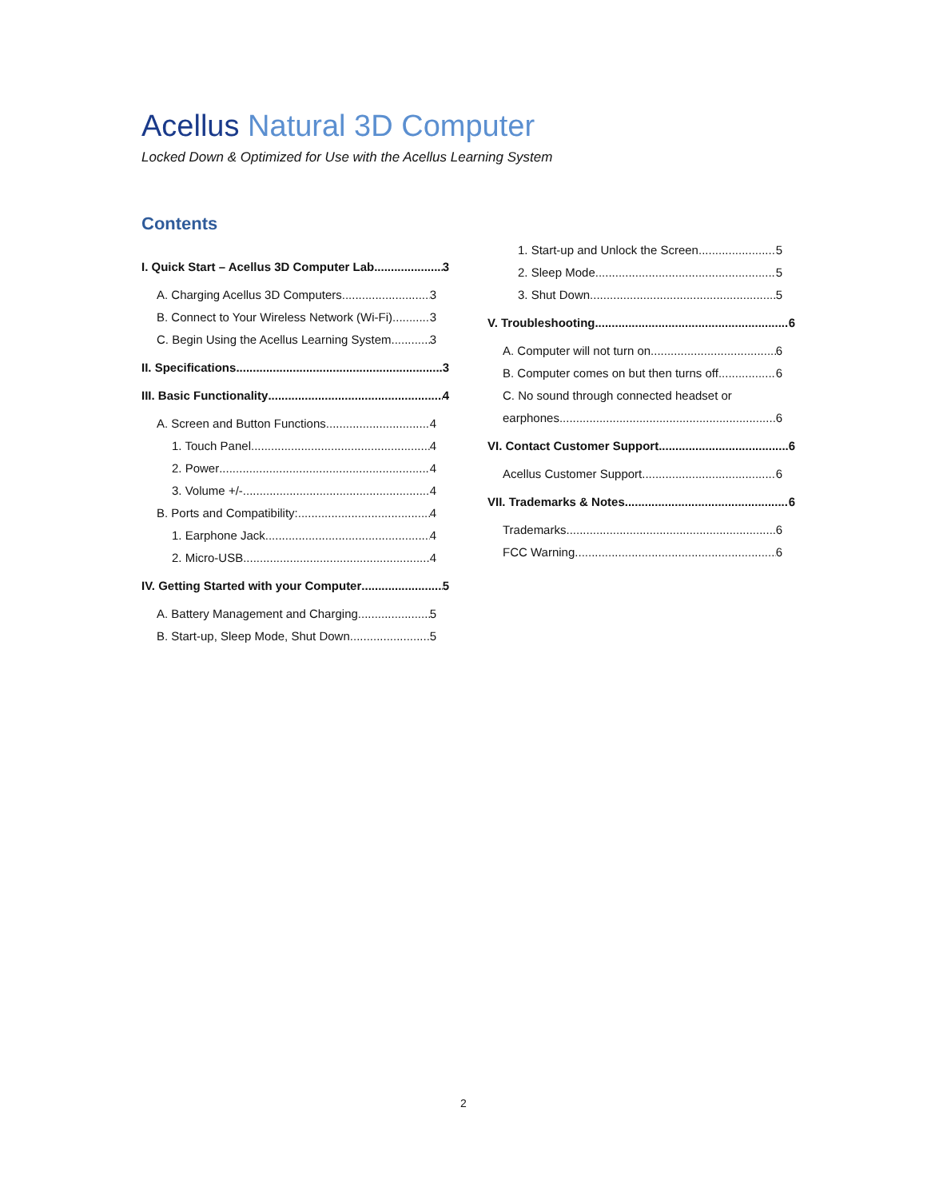Acellus Natural 3D Computer
Locked Down & Optimized for Use with the Acellus Learning System
Contents
I. Quick Start – Acellus 3D Computer Lab 3
A. Charging Acellus 3D Computers 3
B. Connect to Your Wireless Network (Wi-Fi) 3
C. Begin Using the Acellus Learning System 3
II. Specifications 3
III. Basic Functionality 4
A. Screen and Button Functions 4
1. Touch Panel 4
2. Power 4
3. Volume +/- 4
B. Ports and Compatibility: 4
1. Earphone Jack 4
2. Micro-USB 4
IV. Getting Started with your Computer 5
A. Battery Management and Charging 5
B. Start-up, Sleep Mode, Shut Down 5
1. Start-up and Unlock the Screen 5
2. Sleep Mode 5
3. Shut Down 5
V. Troubleshooting 6
A. Computer will not turn on 6
B. Computer comes on but then turns off 6
C. No sound through connected headset or
earphones 6
VI. Contact Customer Support 6
Acellus Customer Support 6
VII. Trademarks & Notes 6
Trademarks 6
FCC Warning 6
2